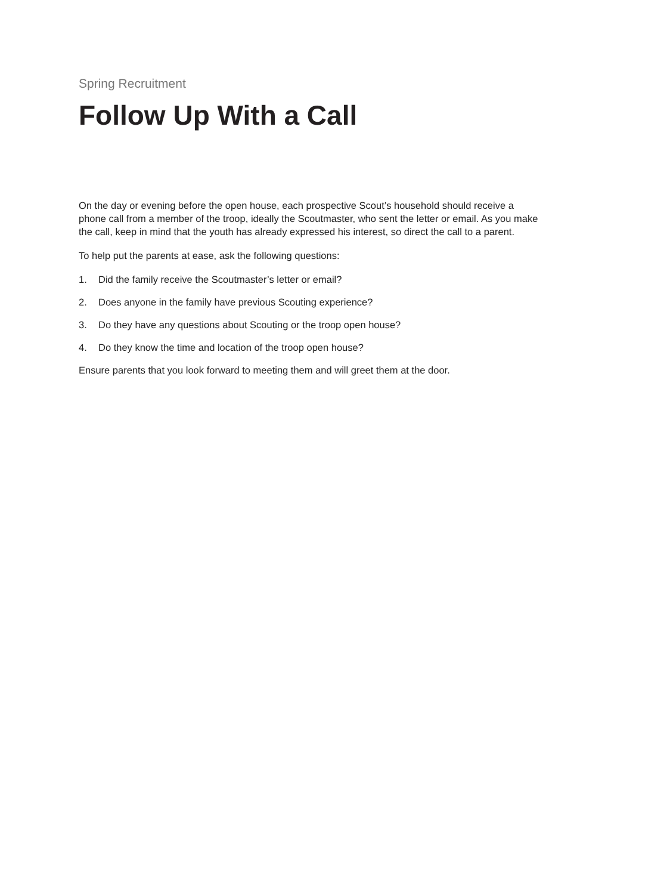Spring Recruitment
Follow Up With a Call
On the day or evening before the open house, each prospective Scout’s household should receive a phone call from a member of the troop, ideally the Scoutmaster, who sent the letter or email. As you make the call, keep in mind that the youth has already expressed his interest, so direct the call to a parent.
To help put the parents at ease, ask the following questions:
1. Did the family receive the Scoutmaster’s letter or email?
2. Does anyone in the family have previous Scouting experience?
3. Do they have any questions about Scouting or the troop open house?
4. Do they know the time and location of the troop open house?
Ensure parents that you look forward to meeting them and will greet them at the door.